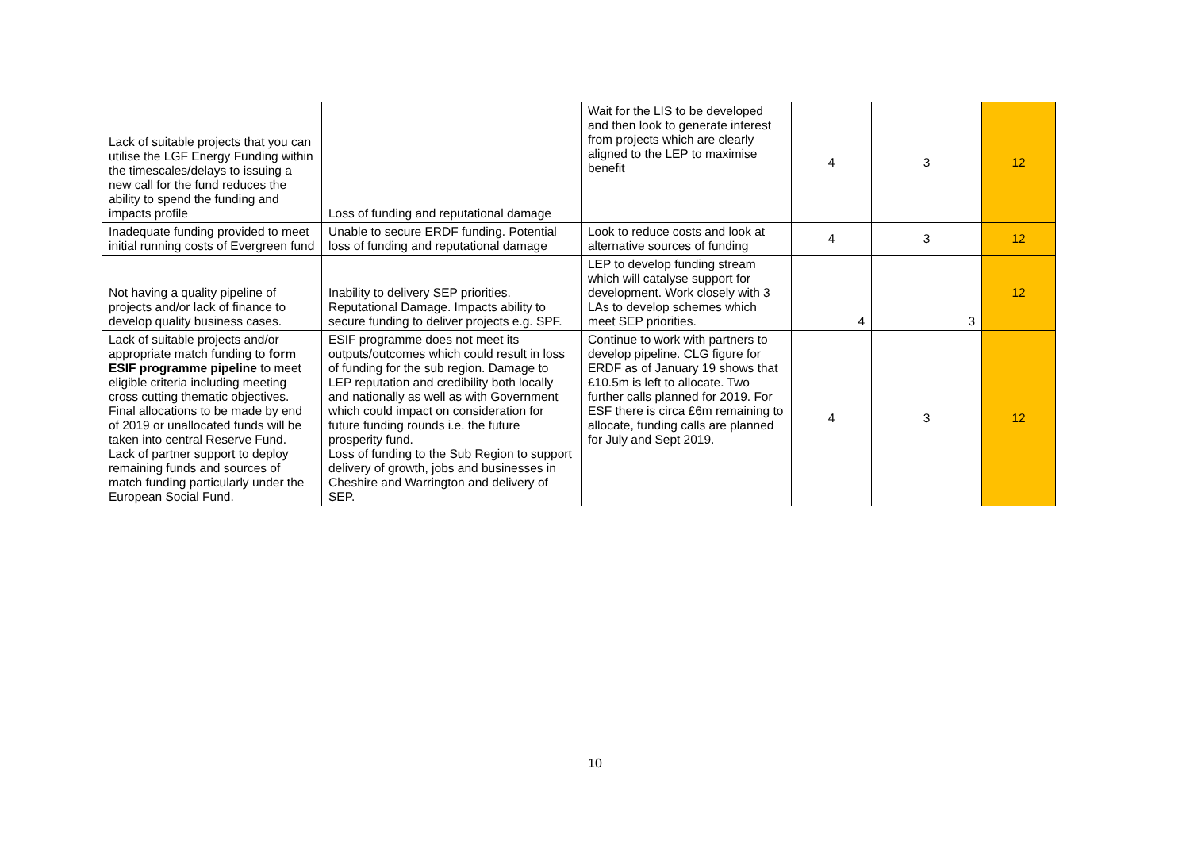| Lack of suitable projects that you can utilise the LGF Energy Funding within the timescales/delays to issuing a new call for the fund reduces the ability to spend the funding and impacts profile | Loss of funding and reputational damage | Wait for the LIS to be developed and then look to generate interest from projects which are clearly aligned to the LEP to maximise benefit | 4 | 3 | 12 |
| Inadequate funding provided to meet initial running costs of Evergreen fund | Unable to secure ERDF funding. Potential loss of funding and reputational damage | Look to reduce costs and look at alternative sources of funding | 4 | 3 | 12 |
| Not having a quality pipeline of projects and/or lack of finance to develop quality business cases. | Inability to delivery SEP priorities. Reputational Damage. Impacts ability to secure funding to deliver projects e.g. SPF. | LEP to develop funding stream which will catalyse support for development. Work closely with 3 LAs to develop schemes which meet SEP priorities. | 4 | 3 | 12 |
| Lack of suitable projects and/or appropriate match funding to form ESIF programme pipeline to meet eligible criteria including meeting cross cutting thematic objectives. Final allocations to be made by end of 2019 or unallocated funds will be taken into central Reserve Fund. Lack of partner support to deploy remaining funds and sources of match funding particularly under the European Social Fund. | ESIF programme does not meet its outputs/outcomes which could result in loss of funding for the sub region. Damage to LEP reputation and credibility both locally and nationally as well as with Government which could impact on consideration for future funding rounds i.e. the future prosperity fund. Loss of funding to the Sub Region to support delivery of growth, jobs and businesses in Cheshire and Warrington and delivery of SEP. | Continue to work with partners to develop pipeline. CLG figure for ERDF as of January 19 shows that £10.5m is left to allocate. Two further calls planned for 2019. For ESF there is circa £6m remaining to allocate, funding calls are planned for July and Sept 2019. | 4 | 3 | 12 |
10